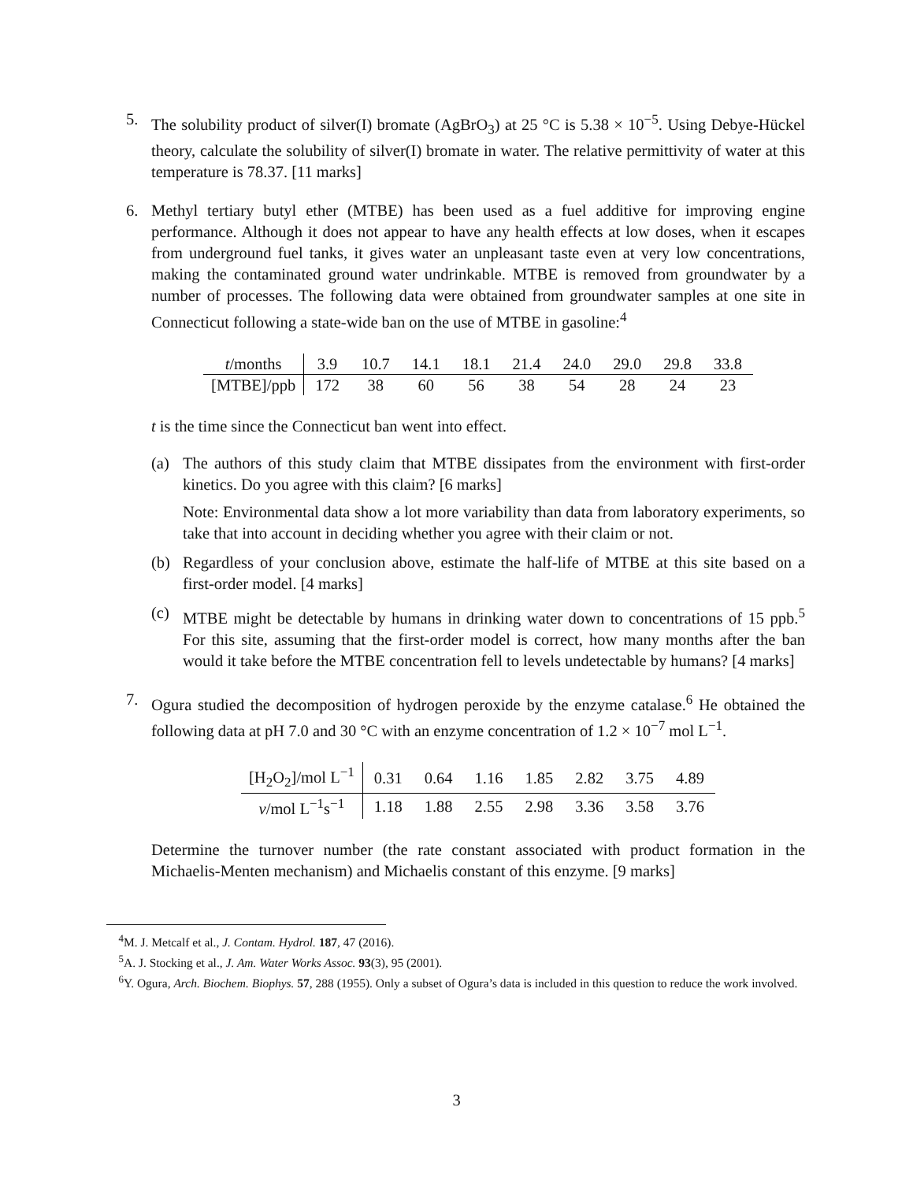5. The solubility product of silver(I) bromate (AgBrO<sub>3</sub>) at 25 °C is 5.38 × 10<sup>−5</sup>. Using Debye-Hückel theory, calculate the solubility of silver(I) bromate in water. The relative permittivity of water at this temperature is 78.37. [11 marks]
6. Methyl tertiary butyl ether (MTBE) has been used as a fuel additive for improving engine performance. Although it does not appear to have any health effects at low doses, when it escapes from underground fuel tanks, it gives water an unpleasant taste even at very low concentrations, making the contaminated ground water undrinkable. MTBE is removed from groundwater by a number of processes. The following data were obtained from groundwater samples at one site in Connecticut following a state-wide ban on the use of MTBE in gasoline:<sup>4</sup>
| t /months | 3.9 | 10.7 | 14.1 | 18.1 | 21.4 | 24.0 | 29.0 | 29.8 | 33.8 |
| [MTBE]/ppb | 172 | 38 | 60 | 56 | 38 | 54 | 28 | 24 | 23 |
t is the time since the Connecticut ban went into effect.
(a) The authors of this study claim that MTBE dissipates from the environment with first-order kinetics. Do you agree with this claim? [6 marks]
Note: Environmental data show a lot more variability than data from laboratory experiments, so take that into account in deciding whether you agree with their claim or not.
(b) Regardless of your conclusion above, estimate the half-life of MTBE at this site based on a first-order model. [4 marks]
(c) MTBE might be detectable by humans in drinking water down to concentrations of 15 ppb.<sup>5</sup> For this site, assuming that the first-order model is correct, how many months after the ban would it take before the MTBE concentration fell to levels undetectable by humans? [4 marks]
7. Ogura studied the decomposition of hydrogen peroxide by the enzyme catalase.<sup>6</sup> He obtained the following data at pH 7.0 and 30 °C with an enzyme concentration of 1.2 × 10<sup>−7</sup> mol L<sup>−1</sup>.
| [H<sub>2</sub>O<sub>2</sub>]/mol L<sup>−1</sup> | 0.31 | 0.64 | 1.16 | 1.85 | 2.82 | 3.75 | 4.89 |
| v /mol L<sup>−1</sup>s<sup>−1</sup> | 1.18 | 1.88 | 2.55 | 2.98 | 3.36 | 3.58 | 3.76 |
Determine the turnover number (the rate constant associated with product formation in the Michaelis-Menten mechanism) and Michaelis constant of this enzyme. [9 marks]
<sup>4</sup> M. J. Metcalf et al., J. Contam. Hydrol. 187, 47 (2016).
<sup>5</sup> A. J. Stocking et al., J. Am. Water Works Assoc. 93(3), 95 (2001).
<sup>6</sup> Y. Ogura, Arch. Biochem. Biophys. 57, 288 (1955). Only a subset of Ogura’s data is included in this question to reduce the work involved.
3